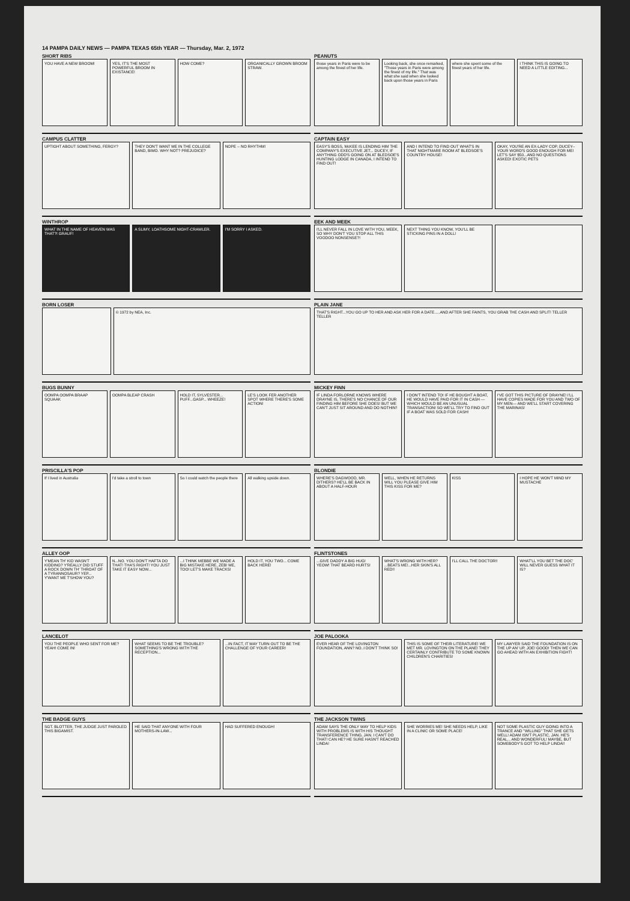14 PAMPA DAILY NEWS — PAMPA TEXAS 65th YEAR — Thursday, Mar. 2, 1972
SHORT RIBS
YOU HAVE A NEW BROOM! YES, IT'S THE MOST POWERFUL BROOM IN EXISTANCE!
HOW COME? ORGANICALLY GROWN BROOM STRAW.
CAMPUS CLATTER
UPTIGHT ABOUT SOMETHING, FERGY?
THEY DON'T WANT ME IN THE COLLEGE BAND, BIMO. WHY NOT? PREJUDICE?
NOPE -- NO RHYTHM!
WINTHROP
WHAT IN THE NAME OF HEAVEN WAS THAT?! GRAUF!
A SLIMY, LOATHSOME NIGHT-CRAWLER.
I'M SORRY I ASKED.
BORN LOSER
© 1972 by NEA, Inc.
BUGS BUNNY
OOMPA OOMPA BRAAP SQUAAK OOMPA BLEAP CRASH HOLD IT, SYLVESTER... PUFF...GASP... WHEEZE!
LE'S LOOK FER ANOTHER SPOT WHERE THERE'S SOME ACTION!
PRISCILLA'S POP
If I lived in Australia I'd take a stroll to town So I could watch the people there
All walking upside down.
ALLEY OOP
Y'MEAN TH' KID WASN'T KIDDING? Y'REALLY DID STUFF A ROCK DOWN TH' THROAT OF A TYRANNOSAUR? YEP... Y'WANT ME T'SHOW YOU?
N...NO. YOU DON'T HAFTA DO THAT! THA'S RIGHT! YOU JUST TAKE IT EASY NOW...
...I THINK MEBBE WE MADE A BIG MISTAKE HERE, ZEB! ME, TOO! LET'S MAKE TRACKS!
HOLD IT, YOU TWO... COME BACK HERE!
LANCELOT
YOU THE PEOPLE WHO SENT FOR ME? YEAH! COME IN!
WHAT SEEMS TO BE THE TROUBLE? SOMETHING'S WRONG WITH THE RECEPTION...
...IN FACT, IT MAY TURN OUT TO BE THE CHALLENGE OF YOUR CAREER!
THE BADGE GUYS
SGT. BLOTTER, THE JUDGE JUST PAROLED THIS BIGAMIST.
HE SAID THAT ANYONE WITH FOUR MOTHERS-IN-LAW...
HAD SUFFERED ENOUGH!
PEANUTS
those years in Paris were to be among the finest of her life.
Looking back, she once remarked, "Those years in Paris were among the finest of my life." That was what she said when she looked back upon those years in Paris
where she spent some of the finest years of her life.
I THINK THIS IS GOING TO NEED A LITTLE EDITING...
CAPTAIN EASY
EASY'S BOSS, McKEE IS LENDING HIM THE COMPANY'S EXECUTIVE JET... DUCEY, IF ANYTHING ODD'S GOING ON AT BLEDSOE'S HUNTING LODGE IN CANADA, I INTEND TO FIND OUT!
AND I INTEND TO FIND OUT WHAT'S IN THAT NIGHTMARE ROOM AT BLEDSOE'S COUNTRY HOUSE!
OKAY, YOU'RE AN EX-LADY COP, DUCEY--YOUR WORD'S GOOD ENOUGH FOR ME! LET'S SAY $50...AND NO QUESTIONS ASKED! EXOTIC PETS
EEK AND MEEK
I'LL NEVER FALL IN LOVE WITH YOU, MEEK, SO WHY DON'T YOU STOP ALL THIS VOODOO NONSENSE?!
NEXT THING YOU KNOW, YOU'LL BE STICKING PINS IN A DOLL!
PLAIN JANE
THAT'S RIGHT...YOU GO UP TO HER AND ASK HER FOR A DATE.....AND AFTER SHE FAINTS, YOU GRAB THE CASH AND SPLIT! TELLER TELLER
MICKEY FINN
IF LINDA FORLORNE KNOWS WHERE DRAYNE IS, THERE'S NO CHANCE OF OUR FINDING HIM BEFORE SHE DOES! BUT WE CAN'T JUST SIT AROUND AND DO NOTHIN'!
I DON'T INTEND TO! IF HE BOUGHT A BOAT, HE WOULD HAVE PAID FOR IT IN CASH — WHICH WOULD BE AN UNUSUAL TRANSACTION! SO WE'LL TRY TO FIND OUT IF A BOAT WAS SOLD FOR CASH!
I'VE GOT THIS PICTURE OF DRAYNE! I'LL HAVE COPIES MADE FOR YOU AND TWO OF MY MEN— AND WE'LL START COVERING THE MARINAS!
BLONDIE
WHERE'S DAGWOOD, MR. DITHERS? HE'LL BE BACK IN ABOUT A HALF-HOUR
WELL, WHEN HE RETURNS WILL YOU PLEASE GIVE HIM THIS KISS FOR ME?
KISS I HOPE HE WON'T MIND MY MUSTACHE
FLINTSTONES
...GIVE DADDY A BIG HUG! YEOW! THAT BEARD HURTS!
WHAT'S WRONG WITH HER? ...BEATS ME!...HER SKIN'S ALL RED!!
I'LL CALL THE DOCTOR!! WHAT'LL YOU BET THE DOC' WILL NEVER GUESS WHAT IT IS?
JOE PALOOKA
EVER HEAR OF THE LOVINGTON FOUNDATION, ANN? NO..I DON'T THINK SO!
THIS IS SOME OF THEIR LITERATURE! WE MET MR. LOVINGTON ON THE PLANE! THEY CERTAINLY CONTRIBUTE TO SOME KNOWN CHILDREN'S CHARITIES!
MY LAWYER SAID THE FOUNDATION IS ON THE UP AN' UP, JOE! GOOD! THEN WE CAN GO AHEAD WITH AN EXHIBITION FIGHT!
THE JACKSON TWINS
ADAM SAYS THE ONLY WAY TO HELP KIDS WITH PROBLEMS IS WITH HIS THOUGHT TRANSFERENCE THING, JAN. I CAN'T DO THAT! CAN HE? HE SURE HASN'T REACHED LINDA!
SHE WORRIES ME! SHE NEEDS HELP, LIKE IN A CLINIC OR SOME PLACE!
NOT SOME PLASTIC GUY GOING INTO A TRANCE AND "WILLING" THAT SHE GETS WELL! ADAM ISN'T PLASTIC, JAN. HE'S REAL... AND WONDERFUL! MAYBE, BUT SOMEBODY'S GOT TO HELP LINDA!!